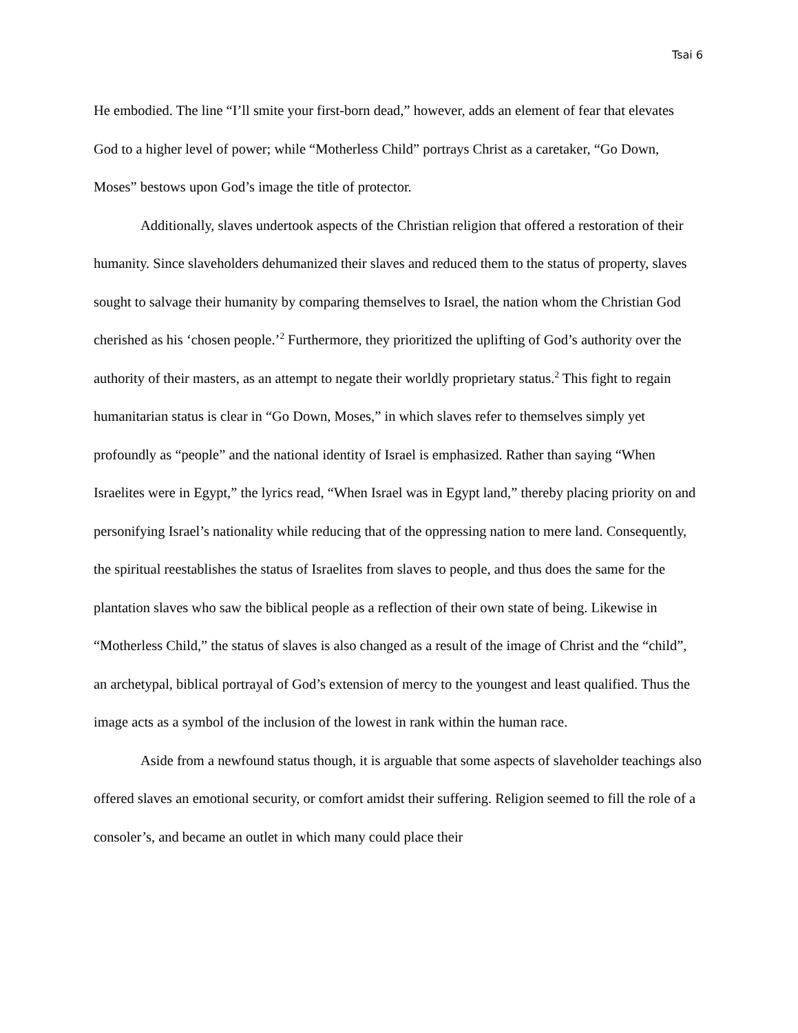Tsai 6
He embodied. The line “I’ll smite your first-born dead,” however, adds an element of fear that elevates God to a higher level of power; while “Motherless Child” portrays Christ as a caretaker, “Go Down, Moses” bestows upon God’s image the title of protector.
Additionally, slaves undertook aspects of the Christian religion that offered a restoration of their humanity. Since slaveholders dehumanized their slaves and reduced them to the status of property, slaves sought to salvage their humanity by comparing themselves to Israel, the nation whom the Christian God cherished as his ‘chosen people.’<sup>2</sup> Furthermore, they prioritized the uplifting of God’s authority over the authority of their masters, as an attempt to negate their worldly proprietary status.<sup>2</sup> This fight to regain humanitarian status is clear in “Go Down, Moses,” in which slaves refer to themselves simply yet profoundly as “people” and the national identity of Israel is emphasized. Rather than saying “When Israelites were in Egypt,” the lyrics read, “When Israel was in Egypt land,” thereby placing priority on and personifying Israel’s nationality while reducing that of the oppressing nation to mere land. Consequently, the spiritual reestablishes the status of Israelites from slaves to people, and thus does the same for the plantation slaves who saw the biblical people as a reflection of their own state of being. Likewise in “Motherless Child,” the status of slaves is also changed as a result of the image of Christ and the “child”, an archetypal, biblical portrayal of God’s extension of mercy to the youngest and least qualified. Thus the image acts as a symbol of the inclusion of the lowest in rank within the human race.
Aside from a newfound status though, it is arguable that some aspects of slaveholder teachings also offered slaves an emotional security, or comfort amidst their suffering. Religion seemed to fill the role of a consoler’s, and became an outlet in which many could place their